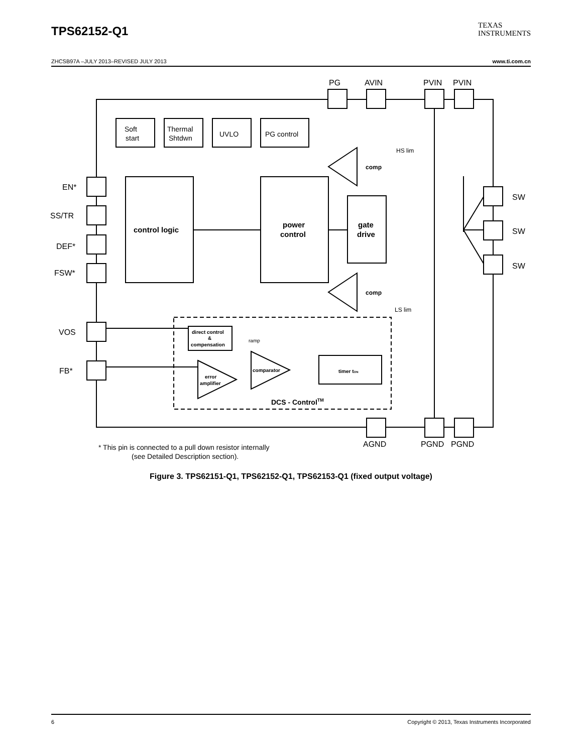TPS62152-Q1
TEXAS
INSTRUMENTS
ZHCSB97A –JULY 2013–REVISED JULY 2013 www.ti.com.cn
PG
AVIN
PVIN
PVIN
Soft
start
Thermal
Shtdwn
UVLO
PG control
HS lim
comp
EN*
SS/TR
DEF*
FSW*
control logic
power
control
gate
drive
SW
SW
SW
comp
LS lim
VOS
FB*
direct control
&
compensation
ramp
comparator
error
amplifier
timer tON
DCS - ControlTM
AGND
PGND
PGND
* This pin is connected to a pull down resistor internally
(see Detailed Description section).
Figure 3. TPS62151-Q1, TPS62152-Q1, TPS62153-Q1 (fixed output voltage)
6 Copyright © 2013, Texas Instruments Incorporated